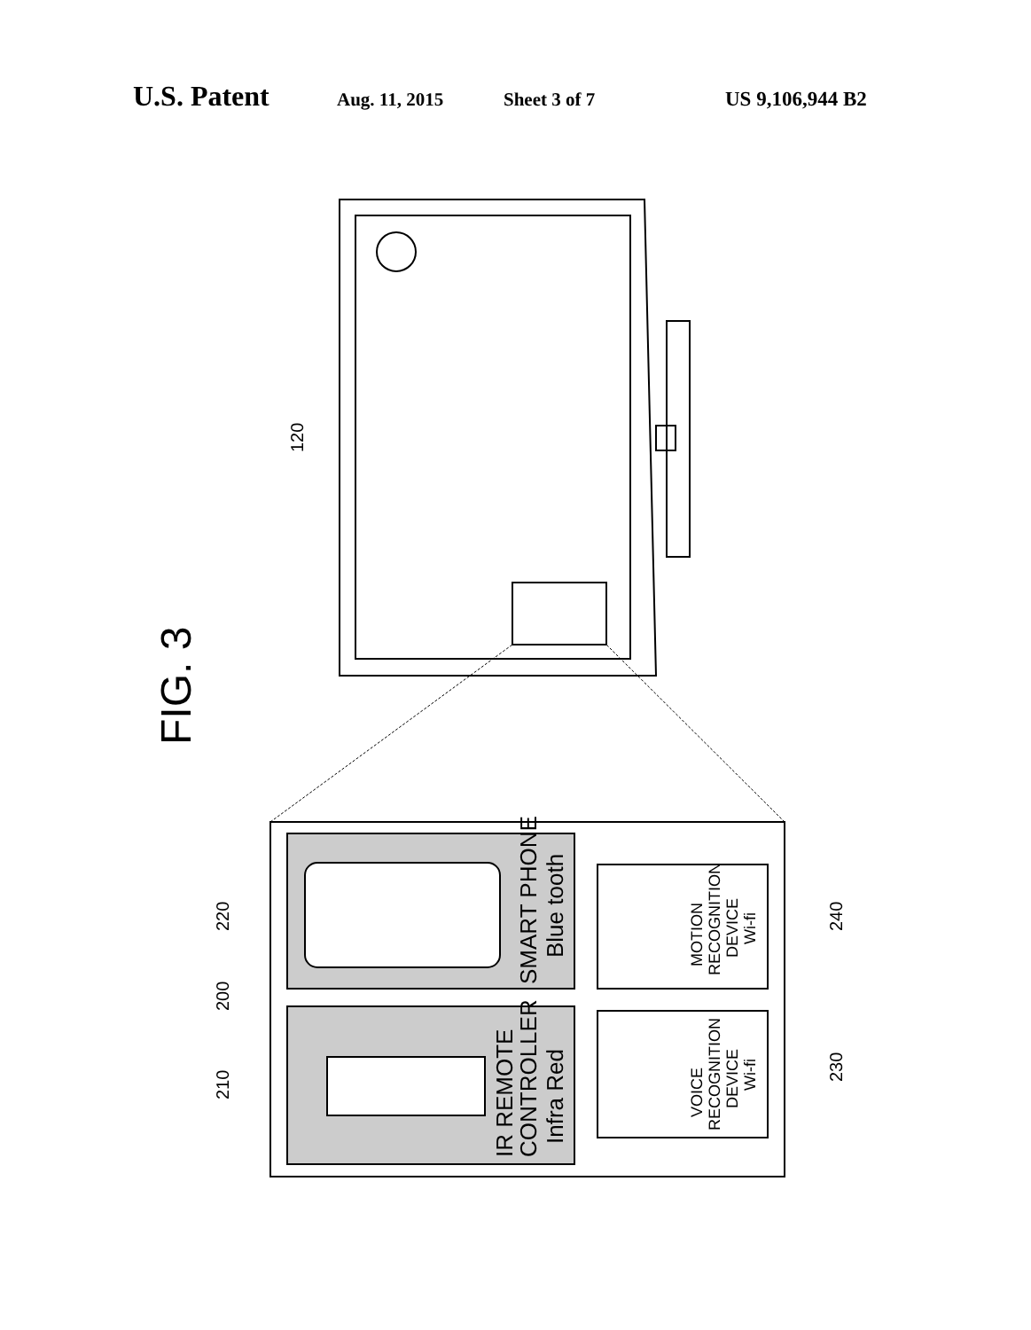U.S. Patent Aug. 11, 2015 Sheet 3 of 7 US 9,106,944 B2
FIG. 3
120
220
200
210
240
230
SMART PHONE
Blue tooth
IR REMOTE
CONTROLLER
Infra Red
MOTION
RECOGNITION
DEVICE
Wi-fi
VOICE
RECOGNITION
DEVICE
Wi-fi